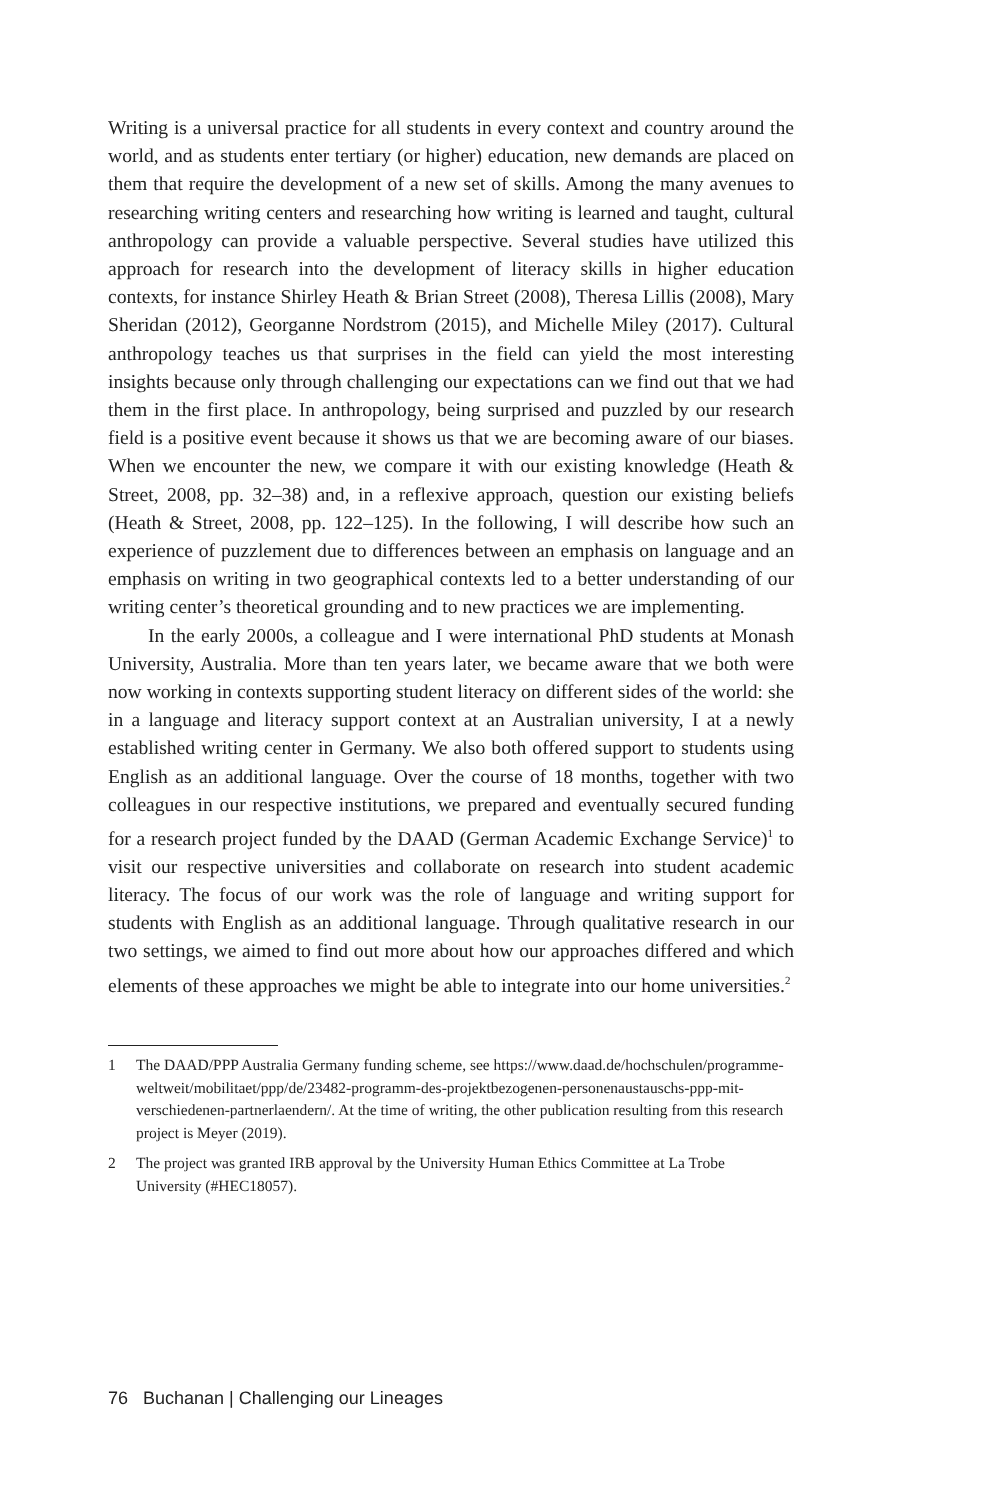Writing is a universal practice for all students in every context and country around the world, and as students enter tertiary (or higher) education, new demands are placed on them that require the development of a new set of skills. Among the many avenues to researching writing centers and researching how writing is learned and taught, cultural anthropology can provide a valuable perspective. Several studies have utilized this approach for research into the development of literacy skills in higher education contexts, for instance Shirley Heath & Brian Street (2008), Theresa Lillis (2008), Mary Sheridan (2012), Georganne Nordstrom (2015), and Michelle Miley (2017). Cultural anthropology teaches us that surprises in the field can yield the most interesting insights because only through challenging our expectations can we find out that we had them in the first place. In anthropology, being surprised and puzzled by our research field is a positive event because it shows us that we are becoming aware of our biases. When we encounter the new, we compare it with our existing knowledge (Heath & Street, 2008, pp. 32–38) and, in a reflexive approach, question our existing beliefs (Heath & Street, 2008, pp. 122–125). In the following, I will describe how such an experience of puzzlement due to differences between an emphasis on language and an emphasis on writing in two geographical contexts led to a better understanding of our writing center’s theoretical grounding and to new practices we are implementing.
In the early 2000s, a colleague and I were international PhD students at Monash University, Australia. More than ten years later, we became aware that we both were now working in contexts supporting student literacy on different sides of the world: she in a language and literacy support context at an Australian university, I at a newly established writing center in Germany. We also both offered support to students using English as an additional language. Over the course of 18 months, together with two colleagues in our respective institutions, we prepared and eventually secured funding for a research project funded by the DAAD (German Academic Exchange Service)<sup>1</sup> to visit our respective universities and collaborate on research into student academic literacy. The focus of our work was the role of language and writing support for students with English as an additional language. Through qualitative research in our two settings, we aimed to find out more about how our approaches differed and which elements of these approaches we might be able to integrate into our home universities.<sup>2</sup>
1 The DAAD/PPP Australia Germany funding scheme, see https://www.daad.de/hochschulen/programme-weltweit/mobilitaet/ppp/de/23482-programm-des-projektbezogenen-personenaustauschs-ppp-mit-verschiedenen-partnerlaendern/. At the time of writing, the other publication resulting from this research project is Meyer (2019).
2 The project was granted IRB approval by the University Human Ethics Committee at La Trobe University (#HEC18057).
76 Buchanan | Challenging our Lineages